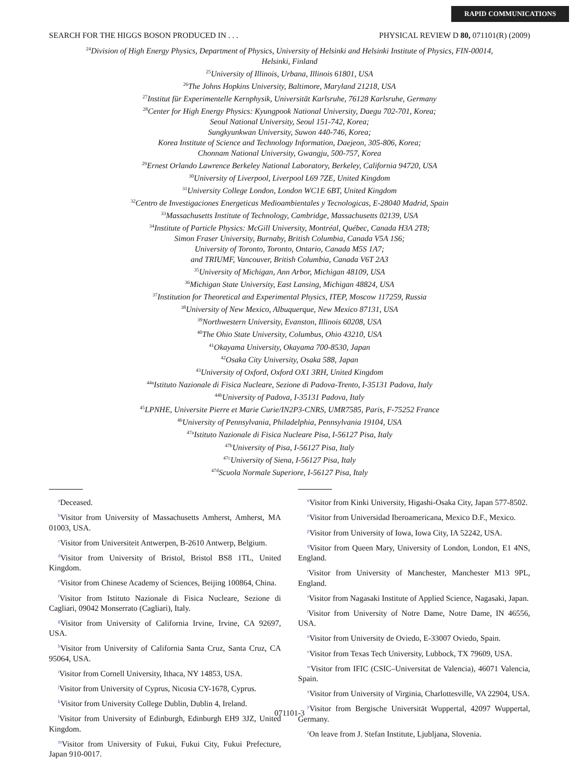RAPID COMMUNICATIONS
SEARCH FOR THE HIGGS BOSON PRODUCED IN . . . PHYSICAL REVIEW D 80, 071101(R) (2009)
<sup>24</sup> Division of High Energy Physics, Department of Physics, University of Helsinki and Helsinki Institute of Physics, FIN-00014,
Helsinki, Finland
<sup>25</sup> University of Illinois, Urbana, Illinois 61801, USA
<sup>26</sup> The Johns Hopkins University, Baltimore, Maryland 21218, USA
<sup>27</sup> Institut für Experimentelle Kernphysik, Universität Karlsruhe, 76128 Karlsruhe, Germany
<sup>28</sup> Center for High Energy Physics: Kyungpook National University, Daegu 702-701, Korea;
Seoul National University, Seoul 151-742, Korea;
Sungkyunkwan University, Suwon 440-746, Korea;
Korea Institute of Science and Technology Information, Daejeon, 305-806, Korea;
Chonnam National University, Gwangju, 500-757, Korea
<sup>29</sup> Ernest Orlando Lawrence Berkeley National Laboratory, Berkeley, California 94720, USA
<sup>30</sup> University of Liverpool, Liverpool L69 7ZE, United Kingdom
<sup>31</sup> University College London, London WC1E 6BT, United Kingdom
<sup>32</sup> Centro de Investigaciones Energeticas Medioambientales y Tecnologicas, E-28040 Madrid, Spain
<sup>33</sup> Massachusetts Institute of Technology, Cambridge, Massachusetts 02139, USA
<sup>34</sup> Institute of Particle Physics: McGill University, Montréal, Québec, Canada H3A 2T8;
Simon Fraser University, Burnaby, British Columbia, Canada V5A 1S6;
University of Toronto, Toronto, Ontario, Canada M5S 1A7;
and TRIUMF, Vancouver, British Columbia, Canada V6T 2A3
<sup>35</sup> University of Michigan, Ann Arbor, Michigan 48109, USA
<sup>36</sup> Michigan State University, East Lansing, Michigan 48824, USA
<sup>37</sup> Institution for Theoretical and Experimental Physics, ITEP, Moscow 117259, Russia
<sup>38</sup> University of New Mexico, Albuquerque, New Mexico 87131, USA
<sup>39</sup> Northwestern University, Evanston, Illinois 60208, USA
<sup>40</sup> The Ohio State University, Columbus, Ohio 43210, USA
<sup>41</sup> Okayama University, Okayama 700-8530, Japan
<sup>42</sup> Osaka City University, Osaka 588, Japan
<sup>43</sup> University of Oxford, Oxford OX1 3RH, United Kingdom
<sup>44a</sup>Istituto Nazionale di Fisica Nucleare, Sezione di Padova-Trento, I-35131 Padova, Italy
<sup>44b</sup>University of Padova, I-35131 Padova, Italy
<sup>45</sup> LPNHE, Universite Pierre et Marie Curie/IN2P3-CNRS, UMR7585, Paris, F-75252 France
<sup>46</sup> University of Pennsylvania, Philadelphia, Pennsylvania 19104, USA
<sup>47a</sup>Istituto Nazionale di Fisica Nucleare Pisa, I-56127 Pisa, Italy
<sup>47b</sup>University of Pisa, I-56127 Pisa, Italy
<sup>47c</sup>University of Siena, I-56127 Pisa, Italy
<sup>47d</sup>Scuola Normale Superiore, I-56127 Pisa, Italy
<sup>a</sup> Deceased.
<sup>b</sup> Visitor from University of Massachusetts Amherst, Amherst, MA 01003, USA.
<sup>c</sup> Visitor from Universiteit Antwerpen, B-2610 Antwerp, Belgium.
<sup>d</sup> Visitor from University of Bristol, Bristol BS8 1TL, United Kingdom.
<sup>e</sup> Visitor from Chinese Academy of Sciences, Beijing 100864, China.
<sup>f</sup> Visitor from Istituto Nazionale di Fisica Nucleare, Sezione di Cagliari, 09042 Monserrato (Cagliari), Italy.
<sup>g</sup> Visitor from University of California Irvine, Irvine, CA 92697, USA.
<sup>h</sup> Visitor from University of California Santa Cruz, Santa Cruz, CA 95064, USA.
<sup>i</sup> Visitor from Cornell University, Ithaca, NY 14853, USA.
<sup>j</sup> Visitor from University of Cyprus, Nicosia CY-1678, Cyprus.
<sup>k</sup> Visitor from University College Dublin, Dublin 4, Ireland.
<sup>l</sup> Visitor from University of Edinburgh, Edinburgh EH9 3JZ, United Kingdom.
<sup>m</sup> Visitor from University of Fukui, Fukui City, Fukui Prefecture, Japan 910-0017.
<sup>n</sup> Visitor from Kinki University, Higashi-Osaka City, Japan 577-8502.
<sup>o</sup> Visitor from Universidad Iberoamericana, Mexico D.F., Mexico.
<sup>p</sup> Visitor from University of Iowa, Iowa City, IA 52242, USA.
<sup>q</sup> Visitor from Queen Mary, University of London, London, E1 4NS, England.
<sup>r</sup> Visitor from University of Manchester, Manchester M13 9PL, England.
<sup>s</sup> Visitor from Nagasaki Institute of Applied Science, Nagasaki, Japan.
<sup>t</sup> Visitor from University of Notre Dame, Notre Dame, IN 46556, USA.
<sup>u</sup> Visitor from University de Oviedo, E-33007 Oviedo, Spain.
<sup>v</sup> Visitor from Texas Tech University, Lubbock, TX 79609, USA.
<sup>w</sup> Visitor from IFIC (CSIC–Universitat de Valencia), 46071 Valencia, Spain.
<sup>x</sup> Visitor from University of Virginia, Charlottesville, VA 22904, USA.
<sup>y</sup> Visitor from Bergische Universität Wuppertal, 42097 Wuppertal, Germany.
<sup>z</sup> On leave from J. Stefan Institute, Ljubljana, Slovenia.
071101-3